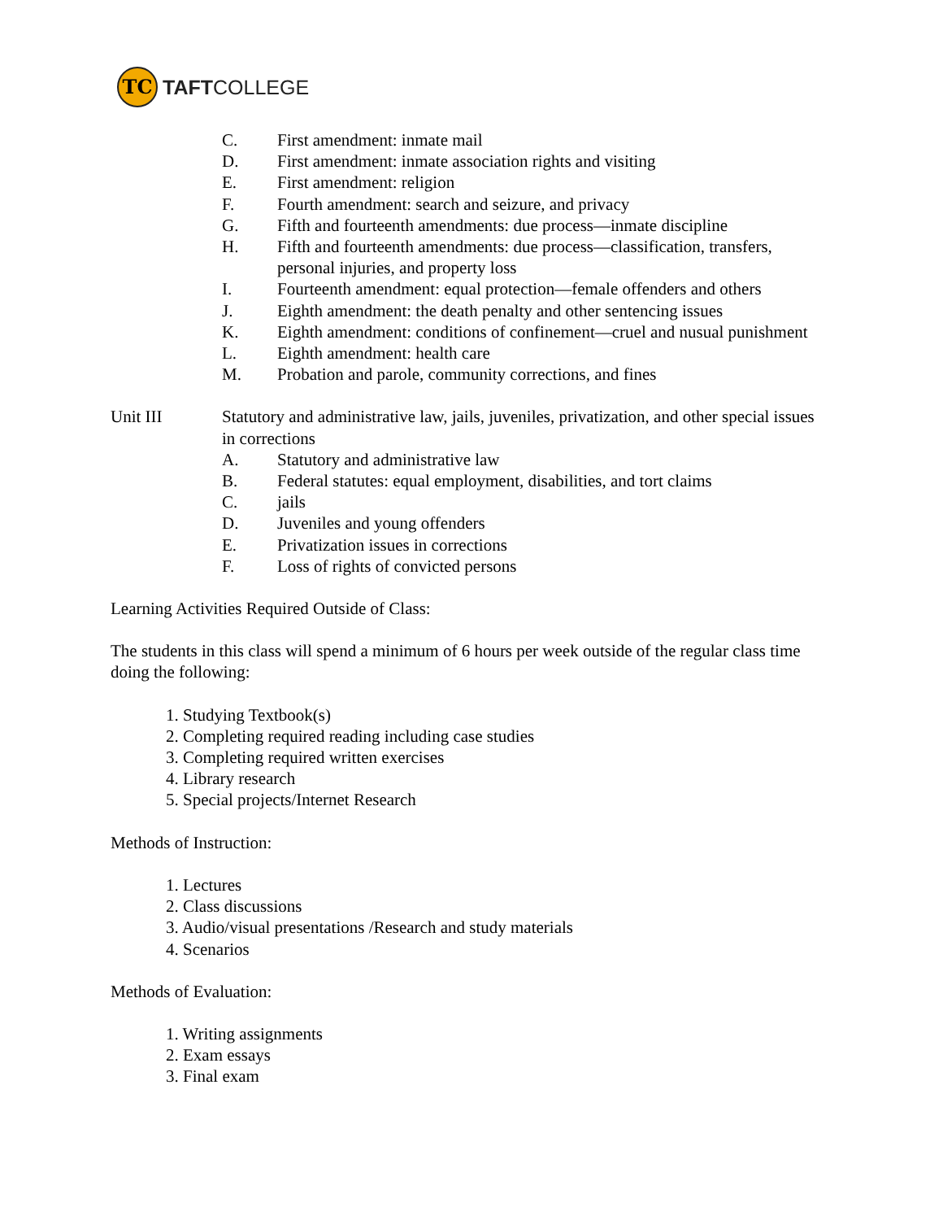TC
TAFTCOLLEGE
C. First amendment: inmate mail
D. First amendment: inmate association rights and visiting
E. First amendment: religion
F. Fourth amendment: search and seizure, and privacy
G. Fifth and fourteenth amendments: due process—inmate discipline
H. Fifth and fourteenth amendments: due process—classification, transfers, personal injuries, and property loss
I. Fourteenth amendment: equal protection—female offenders and others
J. Eighth amendment: the death penalty and other sentencing issues
K. Eighth amendment: conditions of confinement—cruel and nusual punishment
L. Eighth amendment: health care
M. Probation and parole, community corrections, and fines
Unit III Statutory and administrative law, jails, juveniles, privatization, and other special issues in corrections
A. Statutory and administrative law
B. Federal statutes: equal employment, disabilities, and tort claims
C. jails
D. Juveniles and young offenders
E. Privatization issues in corrections
F. Loss of rights of convicted persons
Learning Activities Required Outside of Class:
The students in this class will spend a minimum of 6 hours per week outside of the regular class time doing the following:
1. Studying Textbook(s)
2. Completing required reading including case studies
3. Completing required written exercises
4. Library research
5. Special projects/Internet Research
Methods of Instruction:
1. Lectures
2. Class discussions
3. Audio/visual presentations /Research and study materials
4. Scenarios
Methods of Evaluation:
1. Writing assignments
2. Exam essays
3. Final exam